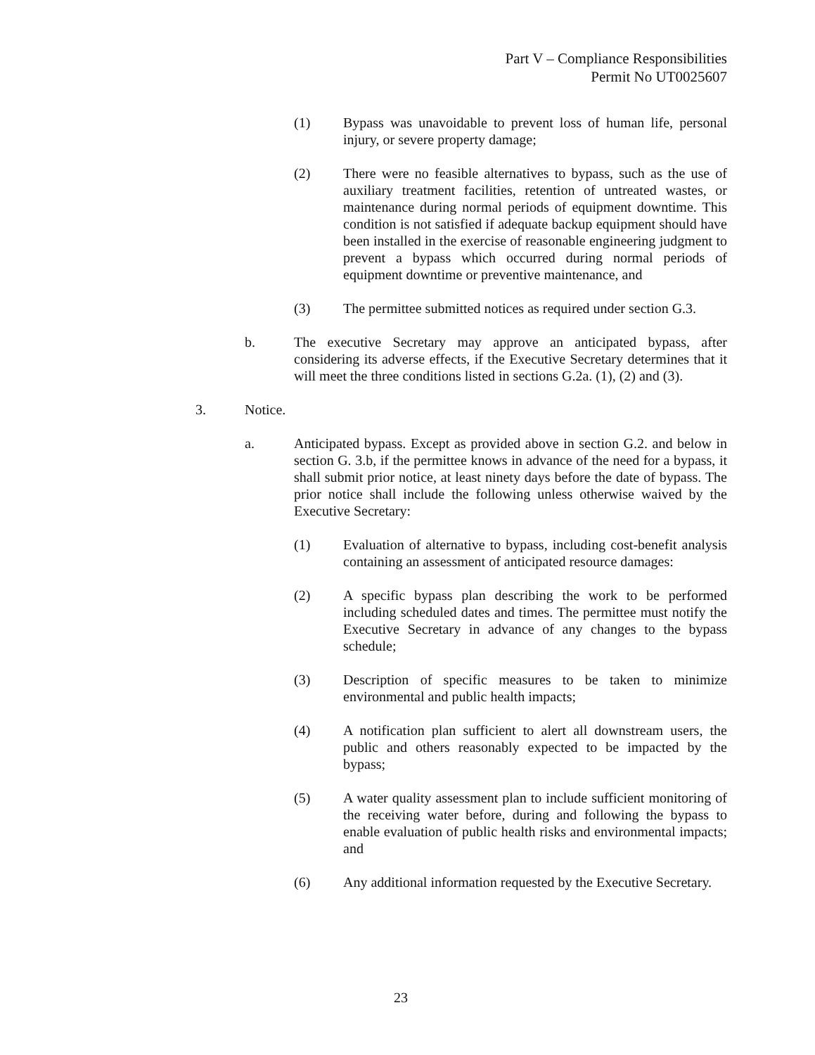Part V – Compliance Responsibilities
Permit No UT0025607
(1) Bypass was unavoidable to prevent loss of human life, personal injury, or severe property damage;
(2) There were no feasible alternatives to bypass, such as the use of auxiliary treatment facilities, retention of untreated wastes, or maintenance during normal periods of equipment downtime. This condition is not satisfied if adequate backup equipment should have been installed in the exercise of reasonable engineering judgment to prevent a bypass which occurred during normal periods of equipment downtime or preventive maintenance, and
(3) The permittee submitted notices as required under section G.3.
b. The executive Secretary may approve an anticipated bypass, after considering its adverse effects, if the Executive Secretary determines that it will meet the three conditions listed in sections G.2a. (1), (2) and (3).
3. Notice.
a. Anticipated bypass. Except as provided above in section G.2. and below in section G. 3.b, if the permittee knows in advance of the need for a bypass, it shall submit prior notice, at least ninety days before the date of bypass. The prior notice shall include the following unless otherwise waived by the Executive Secretary:
(1) Evaluation of alternative to bypass, including cost-benefit analysis containing an assessment of anticipated resource damages:
(2) A specific bypass plan describing the work to be performed including scheduled dates and times. The permittee must notify the Executive Secretary in advance of any changes to the bypass schedule;
(3) Description of specific measures to be taken to minimize environmental and public health impacts;
(4) A notification plan sufficient to alert all downstream users, the public and others reasonably expected to be impacted by the bypass;
(5) A water quality assessment plan to include sufficient monitoring of the receiving water before, during and following the bypass to enable evaluation of public health risks and environmental impacts; and
(6) Any additional information requested by the Executive Secretary.
23